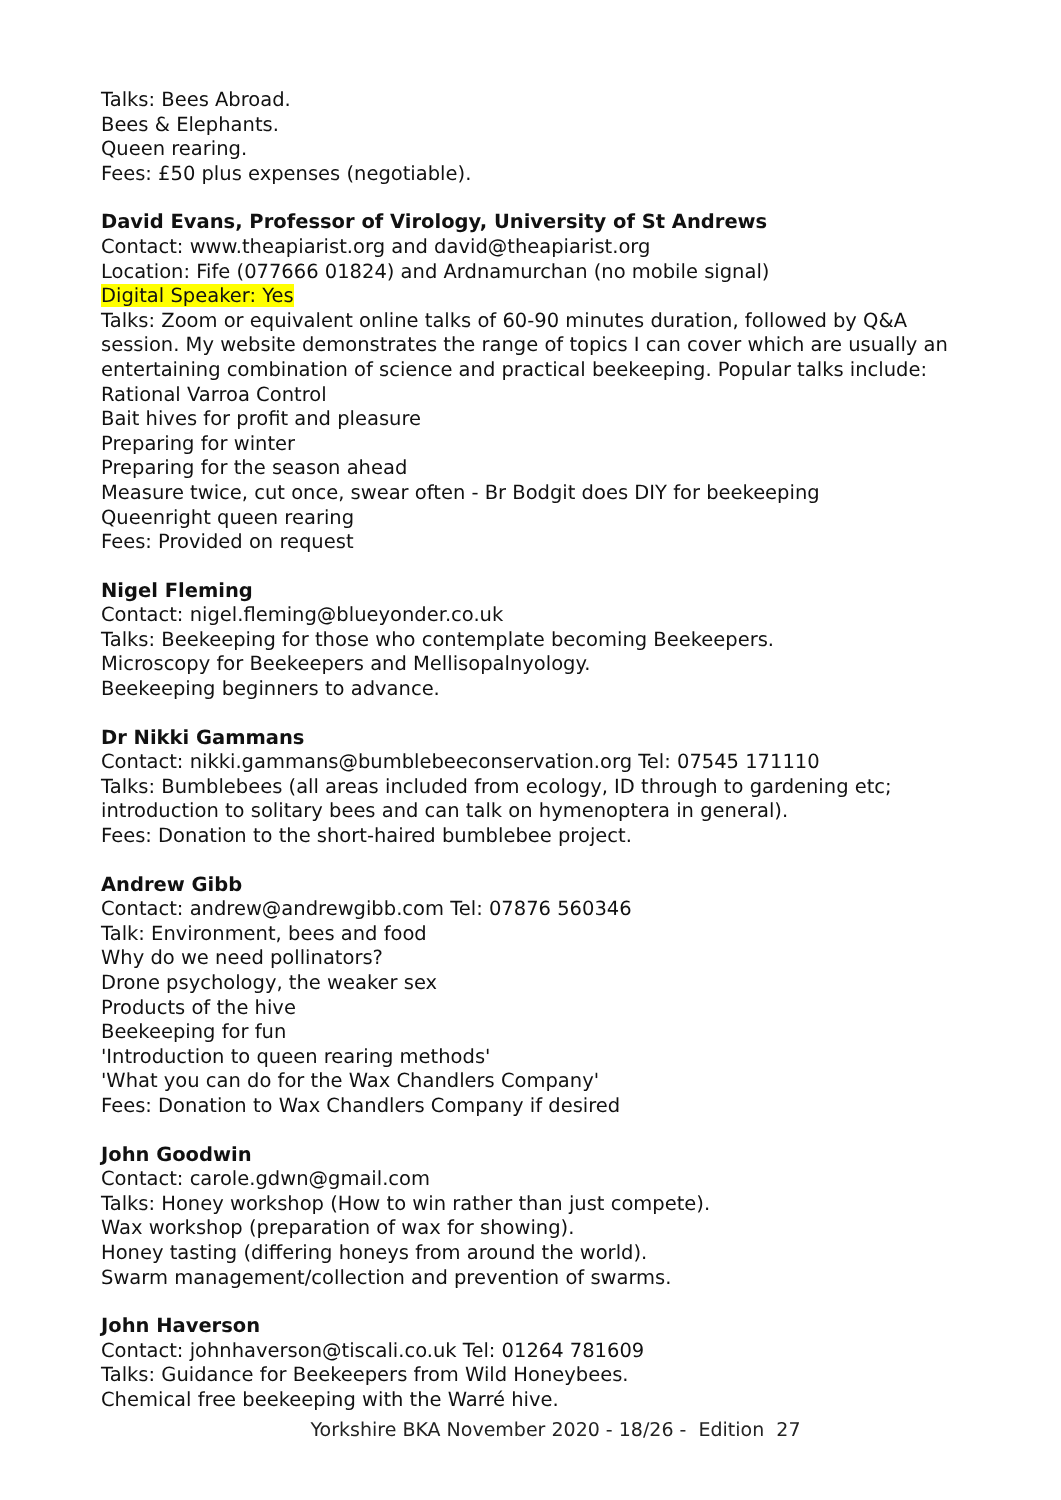Talks: Bees Abroad.
Bees & Elephants.
Queen rearing.
Fees: £50 plus expenses (negotiable).
David Evans, Professor of Virology, University of St Andrews
Contact: www.theapiarist.org and david@theapiarist.org
Location: Fife (077666 01824) and Ardnamurchan (no mobile signal)
Digital Speaker: Yes
Talks: Zoom or equivalent online talks of 60-90 minutes duration, followed by Q&A
session. My website demonstrates the range of topics I can cover which are usually an
entertaining combination of science and practical beekeeping. Popular talks include:
Rational Varroa Control
Bait hives for profit and pleasure
Preparing for winter
Preparing for the season ahead
Measure twice, cut once, swear often - Br Bodgit does DIY for beekeeping
Queenright queen rearing
Fees: Provided on request
Nigel Fleming
Contact: nigel.fleming@blueyonder.co.uk
Talks: Beekeeping for those who contemplate becoming Beekeepers.
Microscopy for Beekeepers and Mellisopalnyology.
Beekeeping beginners to advance.
Dr Nikki Gammans
Contact: nikki.gammans@bumblebeeconservation.org Tel: 07545 171110
Talks: Bumblebees (all areas included from ecology, ID through to gardening etc;
introduction to solitary bees and can talk on hymenoptera in general).
Fees: Donation to the short-haired bumblebee project.
Andrew Gibb
Contact: andrew@andrewgibb.com Tel: 07876 560346
Talk: Environment, bees and food
Why do we need pollinators?
Drone psychology, the weaker sex
Products of the hive
Beekeeping for fun
'Introduction to queen rearing methods'
'What you can do for the Wax Chandlers Company'
Fees: Donation to Wax Chandlers Company if desired
John Goodwin
Contact: carole.gdwn@gmail.com
Talks: Honey workshop (How to win rather than just compete).
Wax workshop (preparation of wax for showing).
Honey tasting (differing honeys from around the world).
Swarm management/collection and prevention of swarms.
John Haverson
Contact: johnhaverson@tiscali.co.uk Tel: 01264 781609
Talks: Guidance for Beekeepers from Wild Honeybees.
Chemical free beekeeping with the Warré hive.
Yorkshire BKA November 2020 - 18/26 - Edition 27